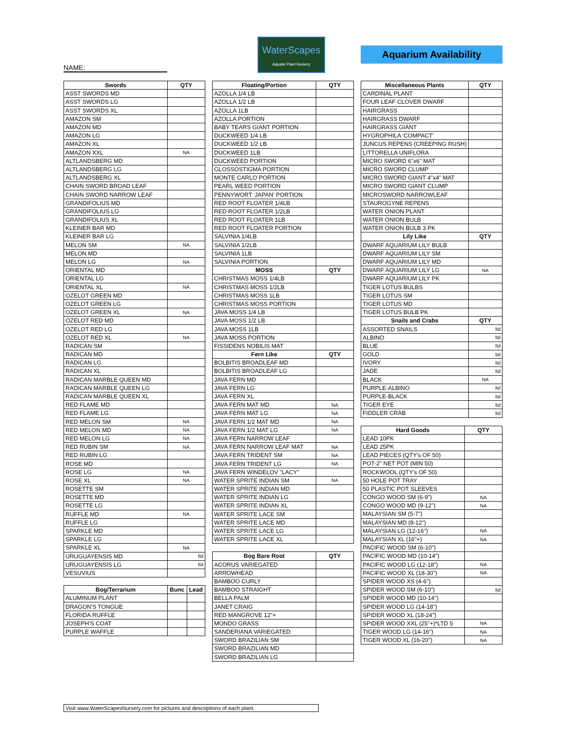NAME:
WaterScapes
Aquatic Plant Nursery
Aquarium Availability
| Swords | QTY |
| --- | --- |
| ASST SWORDS MD | |
| ASST SWORDS LG | |
| ASST SWORDS XL | |
| AMAZON SM | |
| AMAZON MD | |
| AMAZON LG | |
| AMAZON XL | |
| AMAZON XXL | NA |
| ALTLANDSBERG MD | |
| ALTLANDSBERG LG | |
| ALTLANDSBERG XL | |
| CHAIN SWORD BROAD LEAF | |
| CHAIN SWORD NARROW LEAF | |
| GRANDIFOLIUS MD | |
| GRANDIFOLIUS LG | |
| GRANDIFOLIUS XL | |
| KLEINER BAR MD | |
| KLEINER BAR LG | |
| MELON SM | NA |
| MELON MD | |
| MELON LG | NA |
| ORIENTAL MD | |
| ORIENTAL LG | |
| ORIENTAL XL | NA |
| OZELOT GREEN MD | |
| OZELOT GREEN LG | |
| OZELOT GREEN XL | NA |
| OZELOT RED MD | |
| OZELOT RED LG | |
| OZELOT RED XL | NA |
| RADICAN SM | |
| RADICAN MD | |
| RADICAN LG | |
| RADICAN XL | |
| RADICAN MARBLE QUEEN MD | |
| RADICAN MARBLE QUEEN LG | |
| RADICAN MARBLE QUEEN XL | |
| RED FLAME MD | |
| RED FLAME LG | |
| RED MELON SM | NA |
| RED MELON MD | NA |
| RED MELON LG | NA |
| RED RUBIN SM | NA |
| RED RUBIN LG | |
| ROSE MD | |
| ROSE LG | NA |
| ROSE XL | NA |
| ROSETTE SM | |
| ROSETTE MD | |
| ROSETTE LG | |
| RUFFLE MD | NA |
| RUFFLE LG | |
| SPARKLE MD | |
| SPARKLE LG | |
| SPARKLE XL | NA |
| URUGUAYENSIS MD | ltd |
| URUGUAYENSIS LG | ltd |
| VESUVIUS | |
| Bog/Terrarium | Bunc | Lead |
| --- | --- | --- |
| ALUMINUM PLANT | | |
| DRAGON'S TONGUE | | |
| FLORIDA RUFFLE | | |
| JOSEPH'S COAT | | |
| PURPLE WAFFLE | | |
| Floating/Portion | QTY |
| --- | --- |
| AZOLLA 1/4 LB | |
| AZOLLA 1/2 LB | |
| AZOLLA 1LB | |
| AZOLLA PORTION | |
| BABY TEARS GIANT PORTION | |
| DUCKWEED 1/4 LB | |
| DUCKWEED 1/2 LB | |
| DUCKWEED 1LB | |
| DUCKWEED PORTION | |
| GLOSSOSTIGMA PORTION | |
| MONTE CARLO PORTION | |
| PEARL WEED PORTION | |
| PENNYWORT 'JAPAN' PORTION | |
| RED ROOT FLOATER 1/4LB | |
| RED ROOT FLOATER 1/2LB | |
| RED ROOT FLOATER 1LB | |
| RED ROOT FLOATER PORTION | |
| SALVINIA 1/4LB | |
| SALVINIA 1/2LB | |
| SALVINIA 1LB | |
| SALVINIA PORTION | |
| MOSS | QTY |
| CHRISTMAS MOSS 1/4LB | |
| CHRISTMAS MOSS 1/2LB | |
| CHRISTMAS MOSS 1LB | |
| CHRISTMAS MOSS PORTION | |
| JAVA MOSS 1/4 LB | |
| JAVA MOSS 1/2 LB | |
| JAVA MOSS 1LB | |
| JAVA MOSS PORTION | |
| FISSIDENS NOBILIS MAT | |
| Fern Like | QTY |
| BOLBITIS BROADLEAF MD | |
| BOLBITIS BROADLEAF LG | |
| JAVA FERN MD | |
| JAVA FERN LG | |
| JAVA FERN XL | |
| JAVA FERN MAT MD | NA |
| JAVA FERN MAT LG | NA |
| JAVA FERN 1/2 MAT MD | NA |
| JAVA FERN 1/2 MAT LG | NA |
| JAVA FERN NARROW LEAF | |
| JAVA FERN NARROW LEAF MAT | NA |
| JAVA FERN TRIDENT SM | NA |
| JAVA FERN TRIDENT LG | NA |
| JAVA FERN WINDELOV "LACY" | |
| WATER SPRITE INDIAN SM | NA |
| WATER SPRITE INDIAN MD | |
| WATER SPRITE INDIAN LG | |
| WATER SPRITE INDIAN XL | |
| WATER SPRITE LACE SM | |
| WATER SPRITE LACE MD | |
| WATER SPRITE LACE LG | |
| WATER SPRITE LACE XL | |
| Bog Bare Root | QTY |
| --- | --- |
| ACORUS VARIEGATED | |
| ARROWHEAD | |
| BAMBOO CURLY | |
| BAMBOO STRAIGHT | |
| BELLA PALM | |
| JANET CRAIG | |
| RED MANGROVE 12"+ | |
| MONDO GRASS | |
| SANDERIANA VARIEGATED | |
| SWORD BRAZILIAN SM | |
| SWORD BRAZILIAN MD | |
| SWORD BRAZILIAN LG | |
| Miscellaneous Plants | QTY |
| --- | --- |
| CARDINAL PLANT | |
| FOUR LEAF CLOVER DWARF | |
| HAIRGRASS | |
| HAIRGRASS DWARF | |
| HAIRGRASS GIANT | |
| HYGROPHILA 'COMPACT' | |
| JUNCUS REPENS (CREEPING RUSH) | |
| LITTORELLA UNIFLORA | |
| MICRO SWORD 6"x6" MAT | |
| MICRO SWORD CLUMP | |
| MICRO SWORD GIANT 4"x4" MAT | |
| MICRO SWORD GIANT CLUMP | |
| MICROSWORD NARROWLEAF | |
| STAUROGYNE REPENS | |
| WATER ONION PLANT | |
| WATER ONION BULB | |
| WATER ONION BULB 3 PK | |
| Lily Like | QTY |
| DWARF AQUARIUM LILY BULB | |
| DWARF AQUARIUM LILY SM | |
| DWARF AQUARIUM LILY MD | |
| DWARF AQUARIUM LILY LG | NA |
| DWARF AQUARIUM LILY PK | |
| TIGER LOTUS BULBS | |
| TIGER LOTUS SM | |
| TIGER LOTUS MD | |
| TIGER LOTUS BULB PK | |
| Snails and Crabs | QTY |
| ASSORTED SNAILS | ltd |
| ALBINO | ltd |
| BLUE | ltd |
| GOLD | ltd |
| IVORY | ltd |
| JADE | ltd |
| BLACK | NA |
| PURPLE-ALBINO | ltd |
| PURPLE-BLACK | ltd |
| TIGER EYE | ltd |
| FIDDLER CRAB | ltd |
| Hard Goods | QTY |
| --- | --- |
| LEAD 10PK | |
| LEAD 25PK | |
| LEAD PIECES (QTY's OF 50) | |
| POT-2" NET POT (MIN 50) | |
| ROCKWOOL (QTY's OF 50) | |
| 50 HOLE POT TRAY | |
| 50 PLASTIC POT SLEEVES | |
| CONGO WOOD SM (6-9") | NA |
| CONGO WOOD MD (9-12") | NA |
| MALAYSIAN SM (5-7") | |
| MALAYSIAN MD (8-12") | |
| MALAYSIAN LG (12-16") | NA |
| MALAYSIAN XL (16"+) | NA |
| PACIFIC WOOD SM (6-10") | |
| PACIFIC WOOD MD (10-14") | |
| PACIFIC WOOD LG (12-18") | NA |
| PACIFIC WOOD XL (18-30") | NA |
| SPIDER WOOD XS (4-6") | |
| SPIDER WOOD SM (6-10") | ltd |
| SPIDER WOOD MD (10-14") | |
| SPIDER WOOD LG (14-18") | |
| SPIDER WOOD XL (18-24") | |
| SPIDER WOOD XXL (25"+)*LTD 5 | NA |
| TIGER WOOD LG (14-16") | NA |
| TIGER WOOD XL (16-20") | NA |
Visit www.WaterScapesNursery.com for pictures and descriptions of each plant.